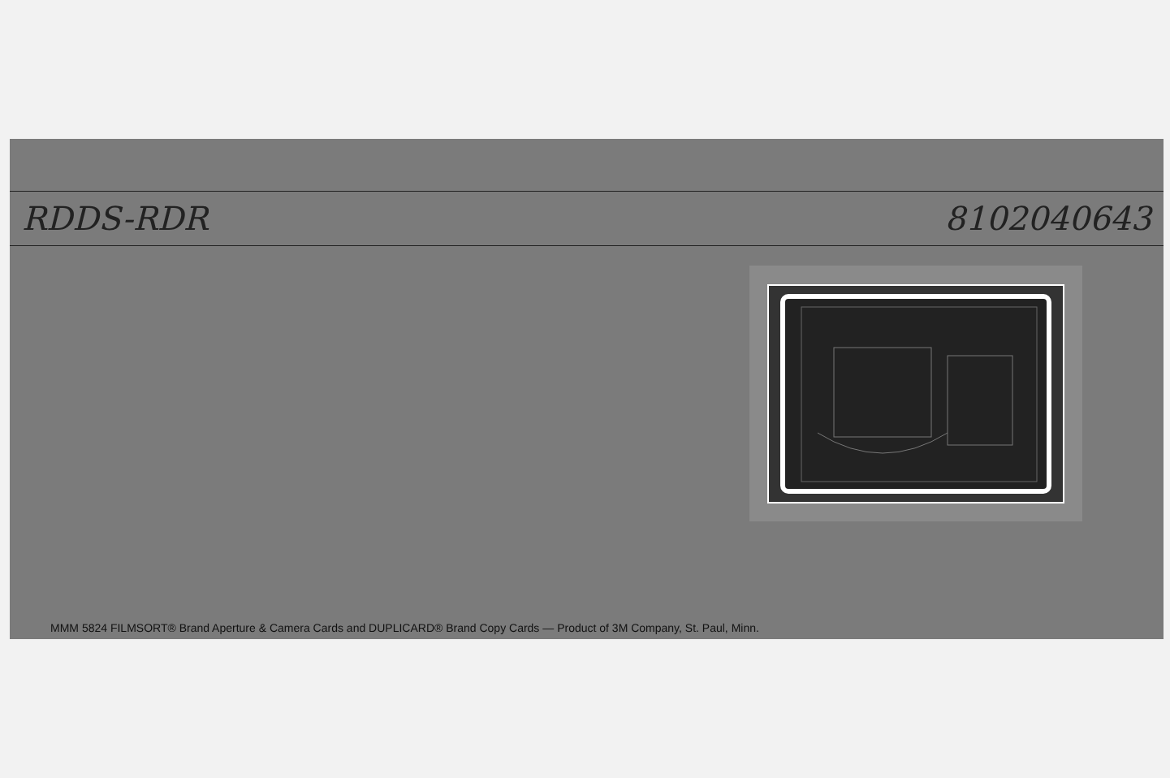RDDS-RDR 8102040643
MMM 5824 FILMSORT® Brand Aperture & Camera Cards and DUPLICARD® Brand Copy Cards — Product of 3M Company, St. Paul, Minn.